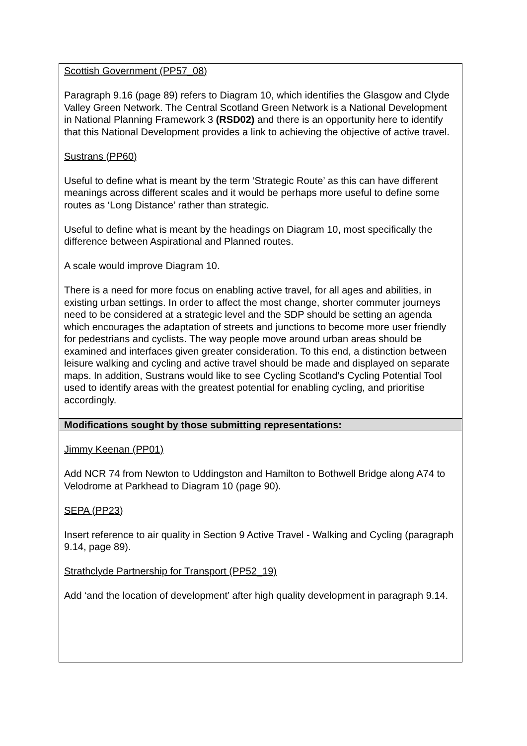| Scottish Government (PP57_08) Paragraph 9.16 (page 89) refers to Diagram 10, which identifies the Glasgow and Clyde Valley Green Network. The Central Scotland Green Network is a National Development in National Planning Framework 3 (RSD02) and there is an opportunity here to identify that this National Development provides a link to achieving the objective of active travel. Sustrans (PP60) Useful to define what is meant by the term ‘Strategic Route’ as this can have different meanings across different scales and it would be perhaps more useful to define some routes as ‘Long Distance’ rather than strategic. Useful to define what is meant by the headings on Diagram 10, most specifically the difference between Aspirational and Planned routes. A scale would improve Diagram 10. There is a need for more focus on enabling active travel, for all ages and abilities, in existing urban settings. In order to affect the most change, shorter commuter journeys need to be considered at a strategic level and the SDP should be setting an agenda which encourages the adaptation of streets and junctions to become more user friendly for pedestrians and cyclists. The way people move around urban areas should be examined and interfaces given greater consideration. To this end, a distinction between leisure walking and cycling and active travel should be made and displayed on separate maps. In addition, Sustrans would like to see Cycling Scotland’s Cycling Potential Tool used to identify areas with the greatest potential for enabling cycling, and prioritise accordingly. |
| Modifications sought by those submitting representations: |
| Jimmy Keenan (PP01) Add NCR 74 from Newton to Uddingston and Hamilton to Bothwell Bridge along A74 to Velodrome at Parkhead to Diagram 10 (page 90). SEPA (PP23) Insert reference to air quality in Section 9 Active Travel - Walking and Cycling (paragraph 9.14, page 89). Strathclyde Partnership for Transport (PP52_19) Add ‘and the location of development’ after high quality development in paragraph 9.14. |